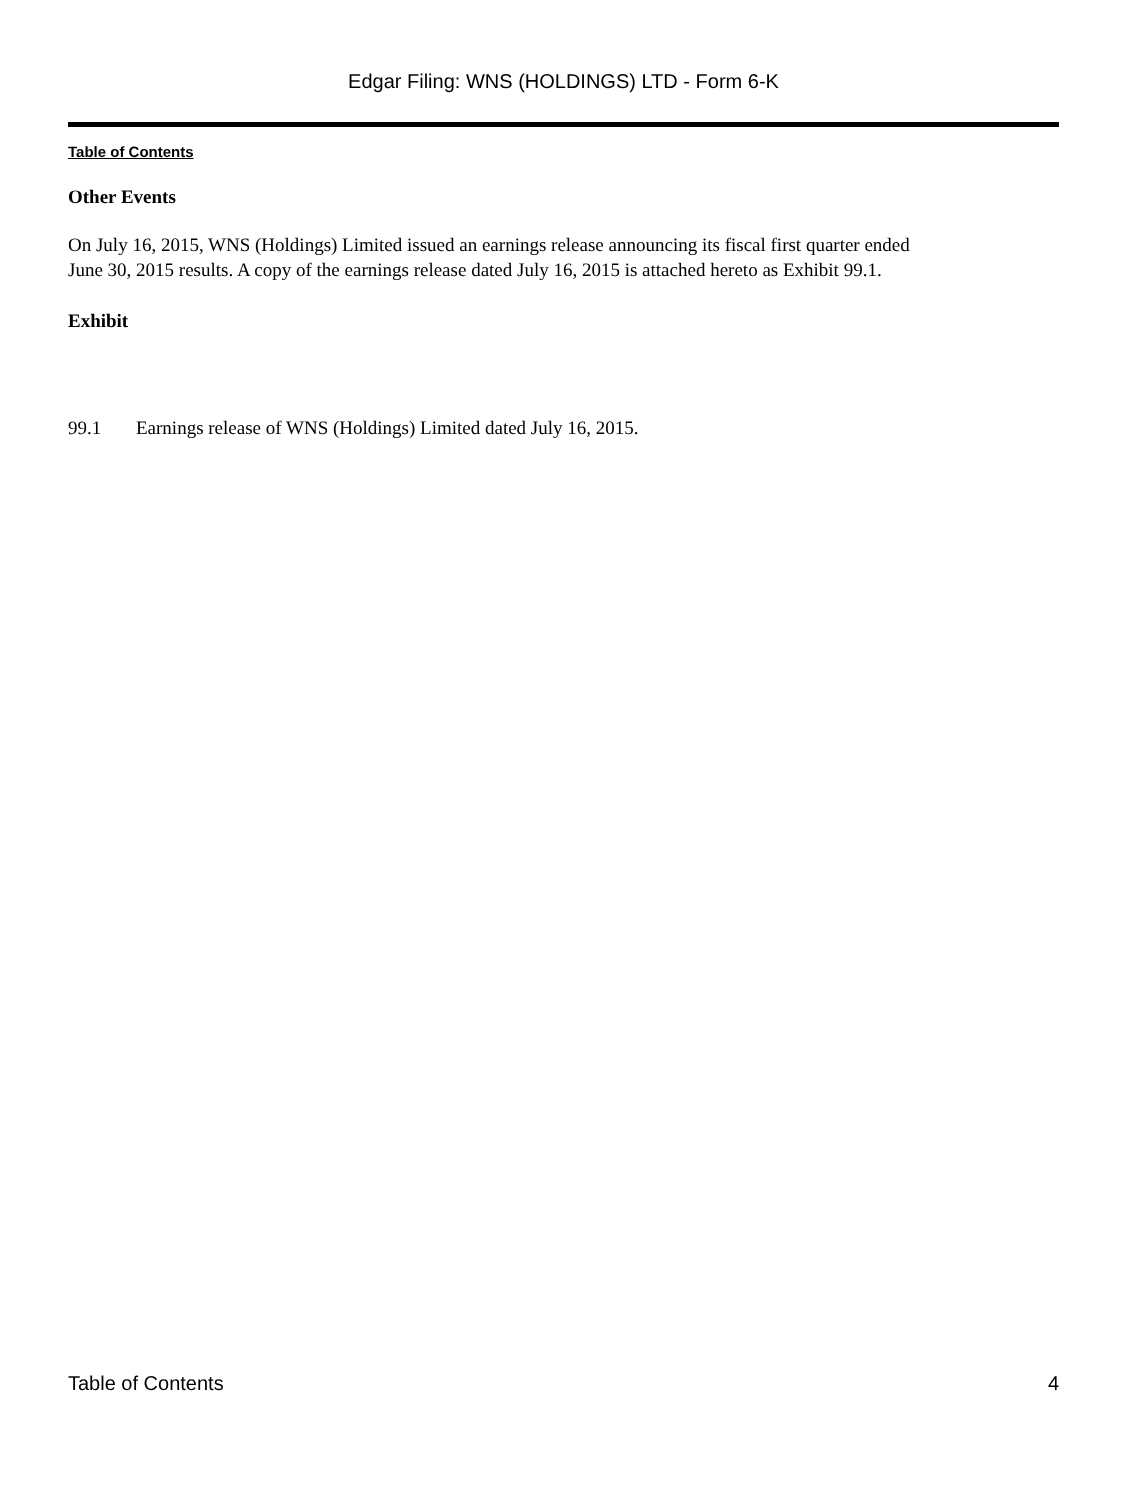Edgar Filing: WNS (HOLDINGS) LTD - Form 6-K
Table of Contents
Other Events
On July 16, 2015, WNS (Holdings) Limited issued an earnings release announcing its fiscal first quarter ended
June 30, 2015 results. A copy of the earnings release dated July 16, 2015 is attached hereto as Exhibit 99.1.
Exhibit
99.1 Earnings release of WNS (Holdings) Limited dated July 16, 2015.
Table of Contents 4